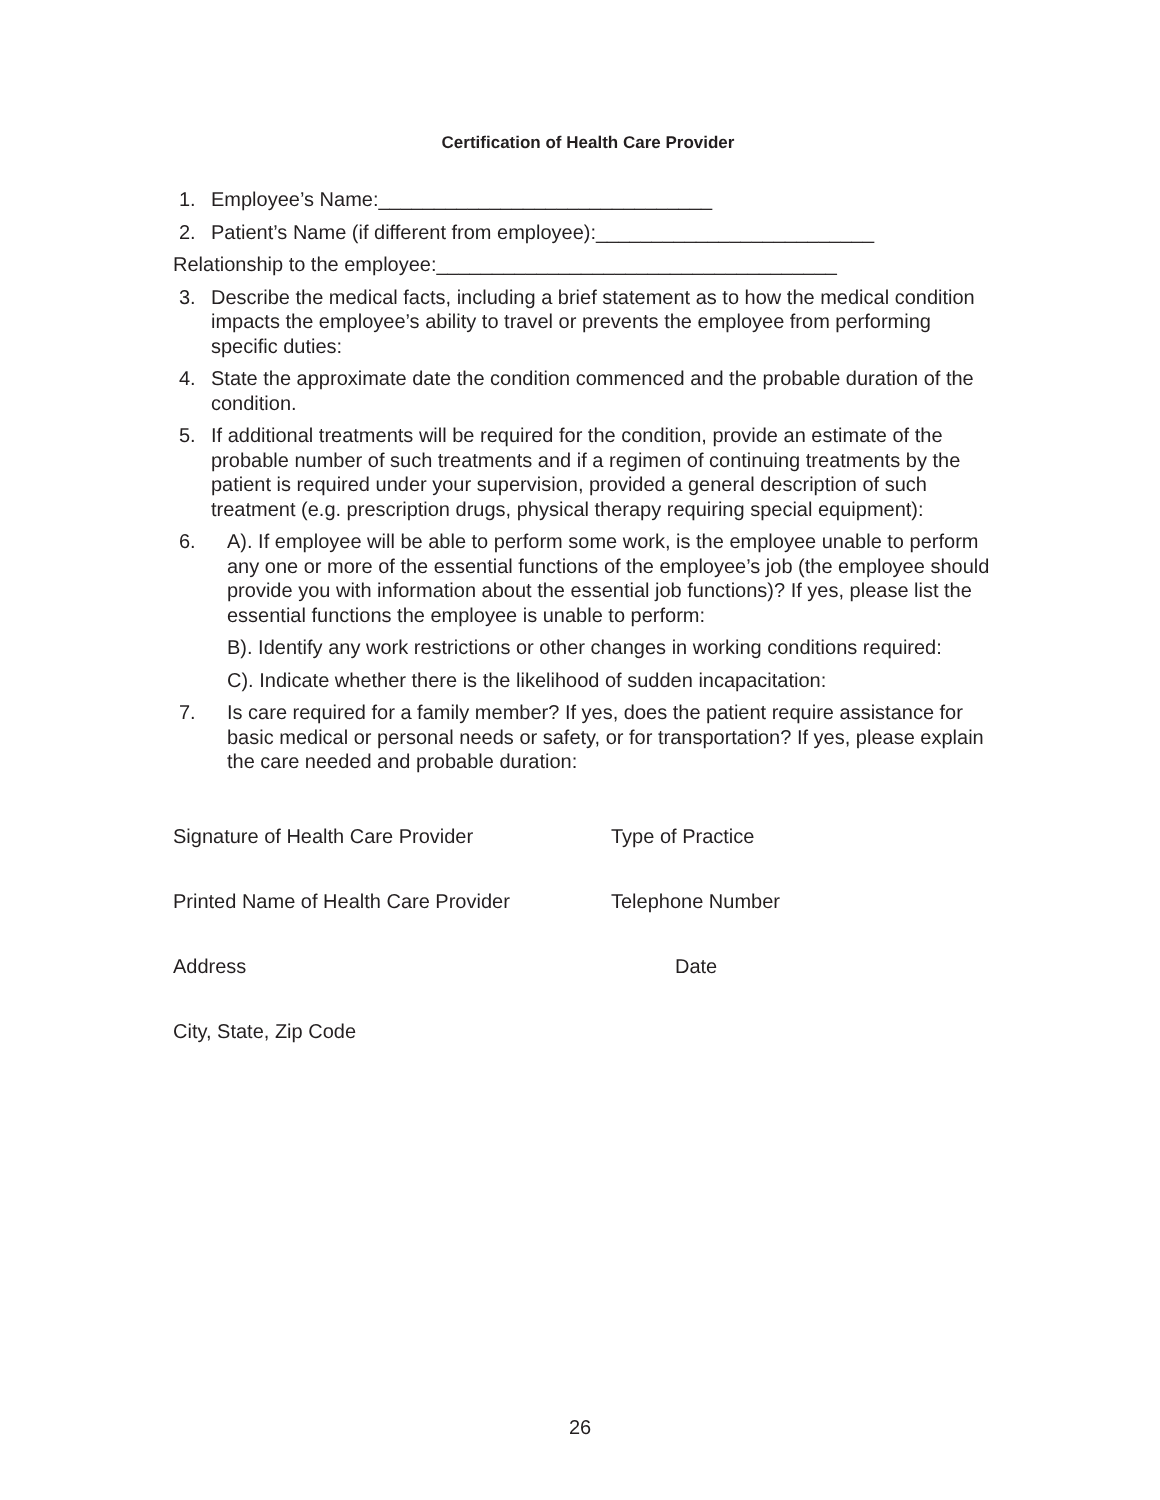Certification of Health Care Provider
1. Employee’s Name:______________________________
2. Patient’s Name (if different from employee):_________________________
Relationship to the employee:____________________________________
3. Describe the medical facts, including a brief statement as to how the medical condition impacts the employee’s ability to travel or prevents the employee from performing specific duties:
4. State the approximate date the condition commenced and the probable duration of the condition.
5. If additional treatments will be required for the condition, provide an estimate of the probable number of such treatments and if a regimen of continuing treatments by the patient is required under your supervision, provided a general description of such treatment (e.g. prescription drugs, physical therapy requiring special equipment):
6. A). If employee will be able to perform some work, is the employee unable to perform any one or more of the essential functions of the employee’s job (the employee should provide you with information about the essential job functions)? If yes, please list the essential functions the employee is unable to perform:
B). Identify any work restrictions or other changes in working conditions required:
C). Indicate whether there is the likelihood of sudden incapacitation:
7. Is care required for a family member? If yes, does the patient require assistance for basic medical or personal needs or safety, or for transportation? If yes, please explain the care needed and probable duration:
Signature of Health Care Provider Type of Practice
Printed Name of Health Care Provider Telephone Number
Address Date
City, State, Zip Code
26